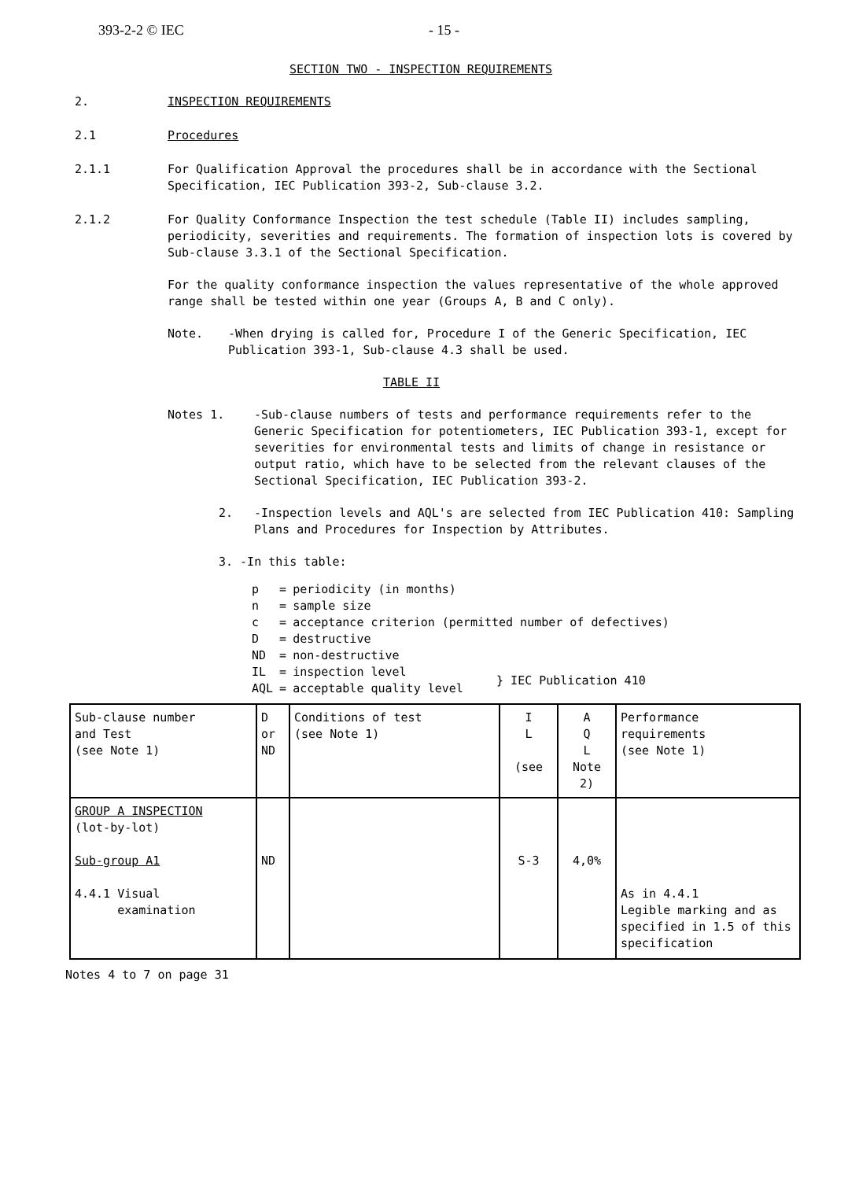393-2-2 © IEC - 15 -
SECTION TWO - INSPECTION REQUIREMENTS
2. INSPECTION REQUIREMENTS
2.1 Procedures
2.1.1 For Qualification Approval the procedures shall be in accordance with the Sectional Specification, IEC Publication 393-2, Sub-clause 3.2.
2.1.2 For Quality Conformance Inspection the test schedule (Table II) includes sampling, periodicity, severities and requirements. The formation of inspection lots is covered by Sub-clause 3.3.1 of the Sectional Specification.
For the quality conformance inspection the values representative of the whole approved range shall be tested within one year (Groups A, B and C only).
Note. -When drying is called for, Procedure I of the Generic Specification, IEC Publication 393-1, Sub-clause 4.3 shall be used.
TABLE II
Notes 1. -Sub-clause numbers of tests and performance requirements refer to the Generic Specification for potentiometers, IEC Publication 393-1, except for severities for environmental tests and limits of change in resistance or output ratio, which have to be selected from the relevant clauses of the Sectional Specification, IEC Publication 393-2.
2. -Inspection levels and AQL's are selected from IEC Publication 410: Sampling Plans and Procedures for Inspection by Attributes.
3. -In this table:
| p | = | periodicity (in months) | |
| n | = | sample size | |
| c | = | acceptance criterion (permitted number of defectives) | |
| D | = | destructive | |
| ND | = | non-destructive | |
| IL | = | inspection level | } IEC Publication 410 |
| AQL | = | acceptable quality level | |
| Sub-clause number and Test (see Note 1) | D or ND | Conditions of test (see Note 1) | I L (see | A Q L Note 2) | Performance requirements (see Note 1) |
| GROUP A INSPECTION (lot-by-lot) Sub-group A1 4.4.1 Visual examination | ND | | S-3 | 4,0% | As in 4.4.1 Legible marking and as specified in 1.5 of this specification |
Notes 4 to 7 on page 31